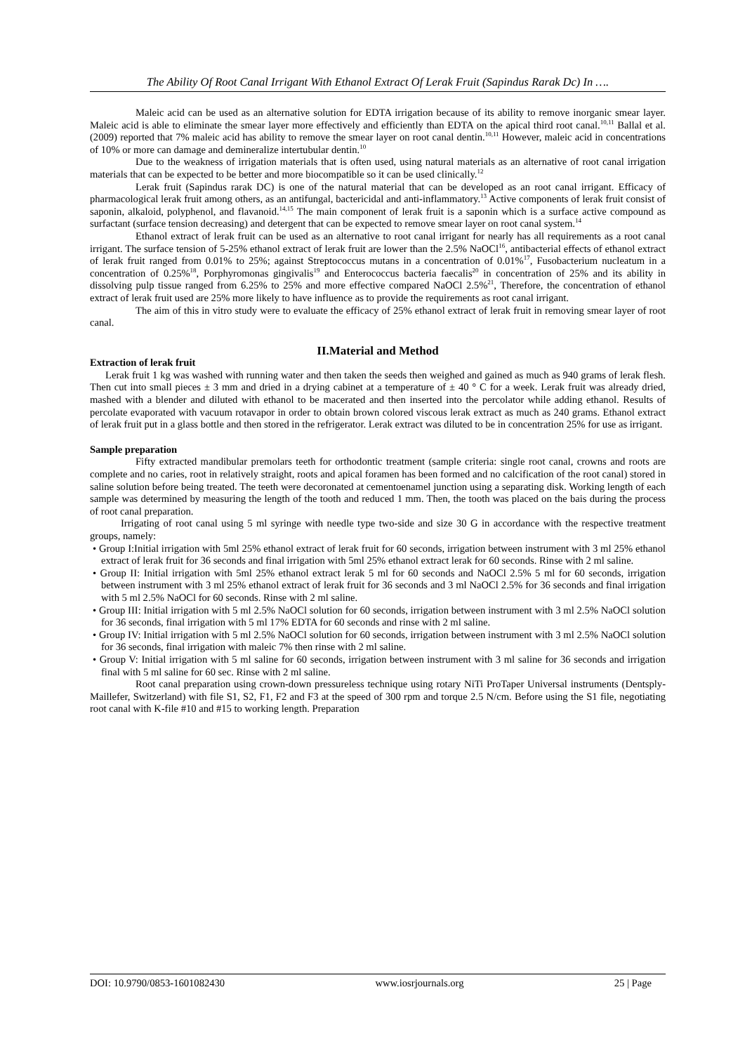The Ability Of Root Canal Irrigant With Ethanol Extract Of Lerak Fruit (Sapindus Rarak Dc) In ….
Maleic acid can be used as an alternative solution for EDTA irrigation because of its ability to remove inorganic smear layer. Maleic acid is able to eliminate the smear layer more effectively and efficiently than EDTA on the apical third root canal.<sup>10,11</sup> Ballal et al. (2009) reported that 7% maleic acid has ability to remove the smear layer on root canal dentin.<sup>10,11</sup> However, maleic acid in concentrations of 10% or more can damage and demineralize intertubular dentin.<sup>10</sup>
Due to the weakness of irrigation materials that is often used, using natural materials as an alternative of root canal irrigation materials that can be expected to be better and more biocompatible so it can be used clinically.<sup>12</sup>
Lerak fruit (Sapindus rarak DC) is one of the natural material that can be developed as an root canal irrigant. Efficacy of pharmacological lerak fruit among others, as an antifungal, bactericidal and anti-inflammatory.<sup>13</sup> Active components of lerak fruit consist of saponin, alkaloid, polyphenol, and flavanoid.<sup>14,15</sup> The main component of lerak fruit is a saponin which is a surface active compound as surfactant (surface tension decreasing) and detergent that can be expected to remove smear layer on root canal system.<sup>14</sup>
Ethanol extract of lerak fruit can be used as an alternative to root canal irrigant for nearly has all requirements as a root canal irrigant. The surface tension of 5-25% ethanol extract of lerak fruit are lower than the 2.5% NaOCl<sup>16</sup>, antibacterial effects of ethanol extract of lerak fruit ranged from 0.01% to 25%; against Streptococcus mutans in a concentration of 0.01%<sup>17</sup>, Fusobacterium nucleatum in a concentration of 0.25%<sup>18</sup>, Porphyromonas gingivalis<sup>19</sup> and Enterococcus bacteria faecalis<sup>20</sup> in concentration of 25% and its ability in dissolving pulp tissue ranged from 6.25% to 25% and more effective compared NaOCl 2.5%<sup>21</sup>, Therefore, the concentration of ethanol extract of lerak fruit used are 25% more likely to have influence as to provide the requirements as root canal irrigant.
The aim of this in vitro study were to evaluate the efficacy of 25% ethanol extract of lerak fruit in removing smear layer of root canal.
II.Material and Method
Extraction of lerak fruit
Lerak fruit 1 kg was washed with running water and then taken the seeds then weighed and gained as much as 940 grams of lerak flesh. Then cut into small pieces ± 3 mm and dried in a drying cabinet at a temperature of ± 40 ° C for a week. Lerak fruit was already dried, mashed with a blender and diluted with ethanol to be macerated and then inserted into the percolator while adding ethanol. Results of percolate evaporated with vacuum rotavapor in order to obtain brown colored viscous lerak extract as much as 240 grams. Ethanol extract of lerak fruit put in a glass bottle and then stored in the refrigerator. Lerak extract was diluted to be in concentration 25% for use as irrigant.
Sample preparation
Fifty extracted mandibular premolars teeth for orthodontic treatment (sample criteria: single root canal, crowns and roots are complete and no caries, root in relatively straight, roots and apical foramen has been formed and no calcification of the root canal) stored in saline solution before being treated. The teeth were decoronated at cementoenamel junction using a separating disk. Working length of each sample was determined by measuring the length of the tooth and reduced 1 mm. Then, the tooth was placed on the bais during the process of root canal preparation.
Irrigating of root canal using 5 ml syringe with needle type two-side and size 30 G in accordance with the respective treatment groups, namely:
• Group I:Initial irrigation with 5ml 25% ethanol extract of lerak fruit for 60 seconds, irrigation between instrument with 3 ml 25% ethanol extract of lerak fruit for 36 seconds and final irrigation with 5ml 25% ethanol extract lerak for 60 seconds. Rinse with 2 ml saline.
• Group II: Initial irrigation with 5ml 25% ethanol extract lerak 5 ml for 60 seconds and NaOCl 2.5% 5 ml for 60 seconds, irrigation between instrument with 3 ml 25% ethanol extract of lerak fruit for 36 seconds and 3 ml NaOCl 2.5% for 36 seconds and final irrigation with 5 ml 2.5% NaOCl for 60 seconds. Rinse with 2 ml saline.
• Group III: Initial irrigation with 5 ml 2.5% NaOCl solution for 60 seconds, irrigation between instrument with 3 ml 2.5% NaOCl solution for 36 seconds, final irrigation with 5 ml 17% EDTA for 60 seconds and rinse with 2 ml saline.
• Group IV: Initial irrigation with 5 ml 2.5% NaOCl solution for 60 seconds, irrigation between instrument with 3 ml 2.5% NaOCl solution for 36 seconds, final irrigation with maleic 7% then rinse with 2 ml saline.
• Group V: Initial irrigation with 5 ml saline for 60 seconds, irrigation between instrument with 3 ml saline for 36 seconds and irrigation final with 5 ml saline for 60 sec. Rinse with 2 ml saline.
Root canal preparation using crown-down pressureless technique using rotary NiTi ProTaper Universal instruments (Dentsply- Maillefer, Switzerland) with file S1, S2, F1, F2 and F3 at the speed of 300 rpm and torque 2.5 N/cm. Before using the S1 file, negotiating root canal with K-file #10 and #15 to working length. Preparation
DOI: 10.9790/0853-1601082430 www.iosrjournals.org 25 | Page